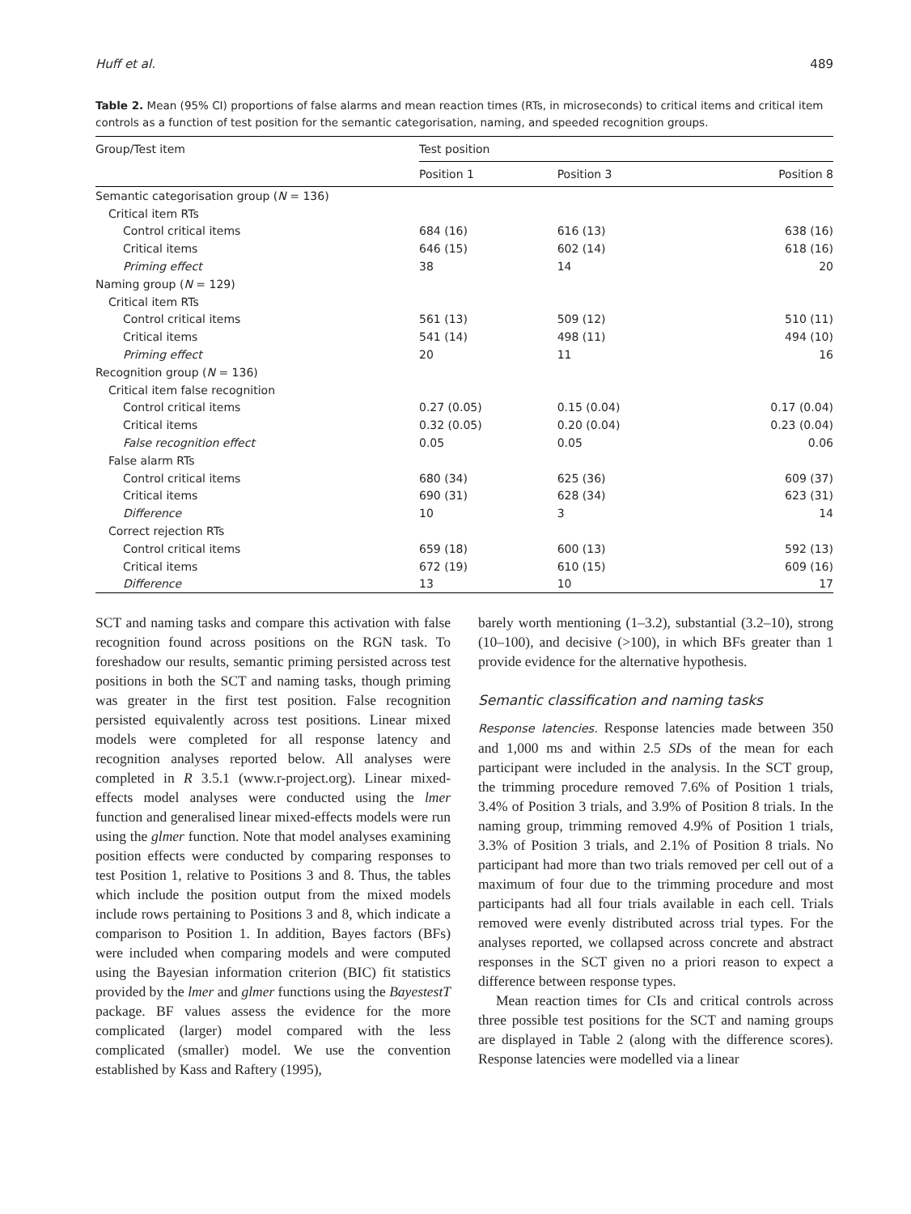Huff et al. 489
Table 2. Mean (95% CI) proportions of false alarms and mean reaction times (RTs, in microseconds) to critical items and critical item controls as a function of test position for the semantic categorisation, naming, and speeded recognition groups.
| Group/Test item | Test position | | |
| --- | --- | --- | --- |
| | Position 1 | Position 3 | Position 8 |
| Semantic categorisation group ( N = 136) | | | |
| Critical item RTs | | | |
| Control critical items | 684 (16) | 616 (13) | 638 (16) |
| Critical items | 646 (15) | 602 (14) | 618 (16) |
| Priming effect | 38 | 14 | 20 |
| Naming group ( N = 129) | | | |
| Critical item RTs | | | |
| Control critical items | 561 (13) | 509 (12) | 510 (11) |
| Critical items | 541 (14) | 498 (11) | 494 (10) |
| Priming effect | 20 | 11 | 16 |
| Recognition group ( N = 136) | | | |
| Critical item false recognition | | | |
| Control critical items | 0.27 (0.05) | 0.15 (0.04) | 0.17 (0.04) |
| Critical items | 0.32 (0.05) | 0.20 (0.04) | 0.23 (0.04) |
| False recognition effect | 0.05 | 0.05 | 0.06 |
| False alarm RTs | | | |
| Control critical items | 680 (34) | 625 (36) | 609 (37) |
| Critical items | 690 (31) | 628 (34) | 623 (31) |
| Difference | 10 | 3 | 14 |
| Correct rejection RTs | | | |
| Control critical items | 659 (18) | 600 (13) | 592 (13) |
| Critical items | 672 (19) | 610 (15) | 609 (16) |
| Difference | 13 | 10 | 17 |
SCT and naming tasks and compare this activation with false recognition found across positions on the RGN task. To foreshadow our results, semantic priming persisted across test positions in both the SCT and naming tasks, though priming was greater in the first test position. False recognition persisted equivalently across test positions. Linear mixed models were completed for all response latency and recognition analyses reported below. All analyses were completed in R 3.5.1 (www.r-project.org). Linear mixed-effects model analyses were conducted using the lmer function and generalised linear mixed-effects models were run using the glmer function. Note that model analyses examining position effects were conducted by comparing responses to test Position 1, relative to Positions 3 and 8. Thus, the tables which include the position output from the mixed models include rows pertaining to Positions 3 and 8, which indicate a comparison to Position 1. In addition, Bayes factors (BFs) were included when comparing models and were computed using the Bayesian information criterion (BIC) fit statistics provided by the lmer and glmer functions using the BayestestT package. BF values assess the evidence for the more complicated (larger) model compared with the less complicated (smaller) model. We use the convention established by Kass and Raftery (1995),
barely worth mentioning (1–3.2), substantial (3.2–10), strong (10–100), and decisive (>100), in which BFs greater than 1 provide evidence for the alternative hypothesis.
Semantic classification and naming tasks
Response latencies. Response latencies made between 350 and 1,000 ms and within 2.5 SDs of the mean for each participant were included in the analysis. In the SCT group, the trimming procedure removed 7.6% of Position 1 trials, 3.4% of Position 3 trials, and 3.9% of Position 8 trials. In the naming group, trimming removed 4.9% of Position 1 trials, 3.3% of Position 3 trials, and 2.1% of Position 8 trials. No participant had more than two trials removed per cell out of a maximum of four due to the trimming procedure and most participants had all four trials available in each cell. Trials removed were evenly distributed across trial types. For the analyses reported, we collapsed across concrete and abstract responses in the SCT given no a priori reason to expect a difference between response types.
Mean reaction times for CIs and critical controls across three possible test positions for the SCT and naming groups are displayed in Table 2 (along with the difference scores). Response latencies were modelled via a linear